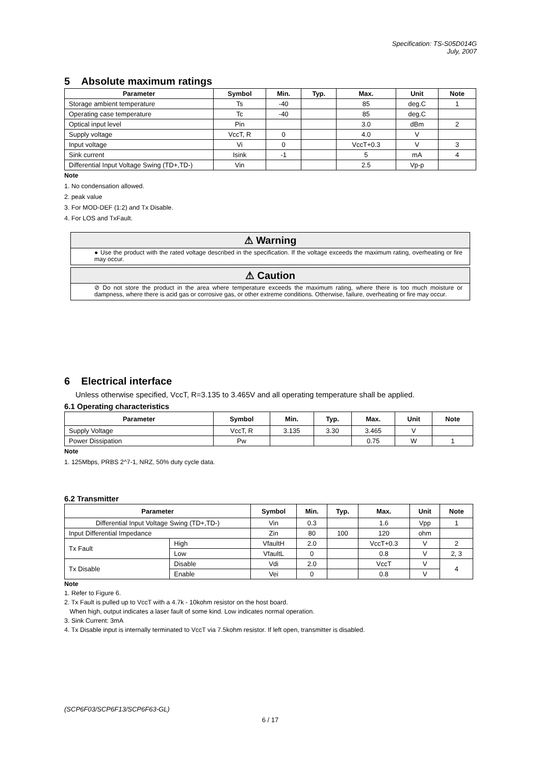Specification: TS-S05D014G
July, 2007
5 Absolute maximum ratings
| Parameter | Symbol | Min. | Typ. | Max. | Unit | Note |
| --- | --- | --- | --- | --- | --- | --- |
| Storage ambient temperature | Ts | -40 | | 85 | deg.C | 1 |
| Operating case temperature | Tc | -40 | | 85 | deg.C | |
| Optical input level | Pin | | | 3.0 | dBm | 2 |
| Supply voltage | VccT, R | 0 | | 4.0 | V | |
| Input voltage | Vi | 0 | | VccT+0.3 | V | 3 |
| Sink current | Isink | -1 | | 5 | mA | 4 |
| Differential Input Voltage Swing (TD+,TD-) | Vin | | | 2.5 | Vp-p | |
Note
1. No condensation allowed.
2. peak value
3. For MOD-DEF (1:2) and Tx Disable.
4. For LOS and TxFault.
⚠ Warning
● Use the product with the rated voltage described in the specification. If the voltage exceeds the maximum rating, overheating or fire may occur.
⚠ Caution
⊘ Do not store the product in the area where temperature exceeds the maximum rating, where there is too much moisture or dampness, where there is acid gas or corrosive gas, or other extreme conditions. Otherwise, failure, overheating or fire may occur.
6 Electrical interface
Unless otherwise specified, VccT, R=3.135 to 3.465V and all operating temperature shall be applied.
6.1 Operating characteristics
| Parameter | Symbol | Min. | Typ. | Max. | Unit | Note |
| --- | --- | --- | --- | --- | --- | --- |
| Supply Voltage | VccT, R | 3.135 | 3.30 | 3.465 | V | |
| Power Dissipation | Pw | | | 0.75 | W | 1 |
Note
1. 125Mbps, PRBS 2^7-1, NRZ, 50% duty cycle data.
6.2 Transmitter
| Parameter | | Symbol | Min. | Typ. | Max. | Unit | Note |
| --- | --- | --- | --- | --- | --- | --- | --- |
| Differential Input Voltage Swing (TD+,TD-) | | Vin | 0.3 | | 1.6 | Vpp | 1 |
| Input Differential Impedance | | Zin | 80 | 100 | 120 | ohm | |
| Tx Fault | High | VfaultH | 2.0 | | VccT+0.3 | V | 2 |
| | Low | VfaultL | 0 | | 0.8 | V | 2, 3 |
| Tx Disable | Disable | Vdi | 2.0 | | VccT | V | 4 |
| | Enable | Vei | 0 | | 0.8 | V | |
Note
1. Refer to Figure 6.
2. Tx Fault is pulled up to VccT with a 4.7k - 10kohm resistor on the host board.
When high, output indicates a laser fault of some kind. Low indicates normal operation.
3. Sink Current: 3mA
4. Tx Disable input is internally terminated to VccT via 7.5kohm resistor. If left open, transmitter is disabled.
(SCP6F03/SCP6F13/SCP6F63-GL)
6 / 17